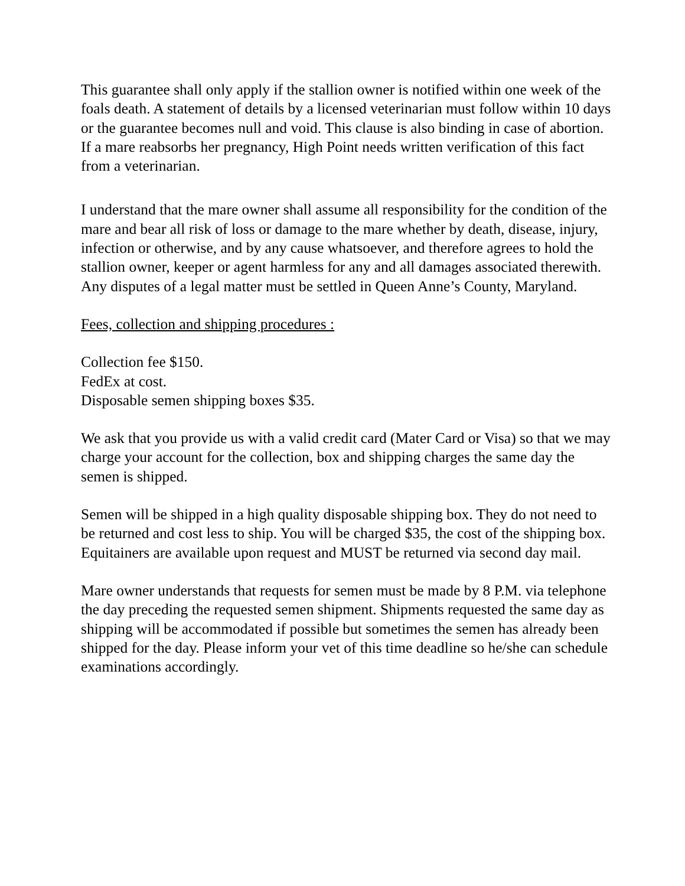This guarantee shall only apply if the stallion owner is notified within one week of the foals death. A statement of details by a licensed veterinarian must follow within 10 days or the guarantee becomes null and void. This clause is also binding in case of abortion. If a mare reabsorbs her pregnancy, High Point needs written verification of this fact from a veterinarian.
I understand that the mare owner shall assume all responsibility for the condition of the mare and bear all risk of loss or damage to the mare whether by death, disease, injury, infection or otherwise, and by any cause whatsoever, and therefore agrees to hold the stallion owner, keeper or agent harmless for any and all damages associated therewith. Any disputes of a legal matter must be settled in Queen Anne’s County, Maryland.
Fees, collection and shipping procedures :
Collection fee $150.
FedEx at cost.
Disposable semen shipping boxes $35.
We ask that you provide us with a valid credit card (Mater Card or Visa) so that we may charge your account for the collection, box and shipping charges the same day the semen is shipped.
Semen will be shipped in a high quality disposable shipping box. They do not need to be returned and cost less to ship. You will be charged $35, the cost of the shipping box. Equitainers are available upon request and MUST be returned via second day mail.
Mare owner understands that requests for semen must be made by 8 P.M. via telephone the day preceding the requested semen shipment. Shipments requested the same day as shipping will be accommodated if possible but sometimes the semen has already been shipped for the day. Please inform your vet of this time deadline so he/she can schedule examinations accordingly.